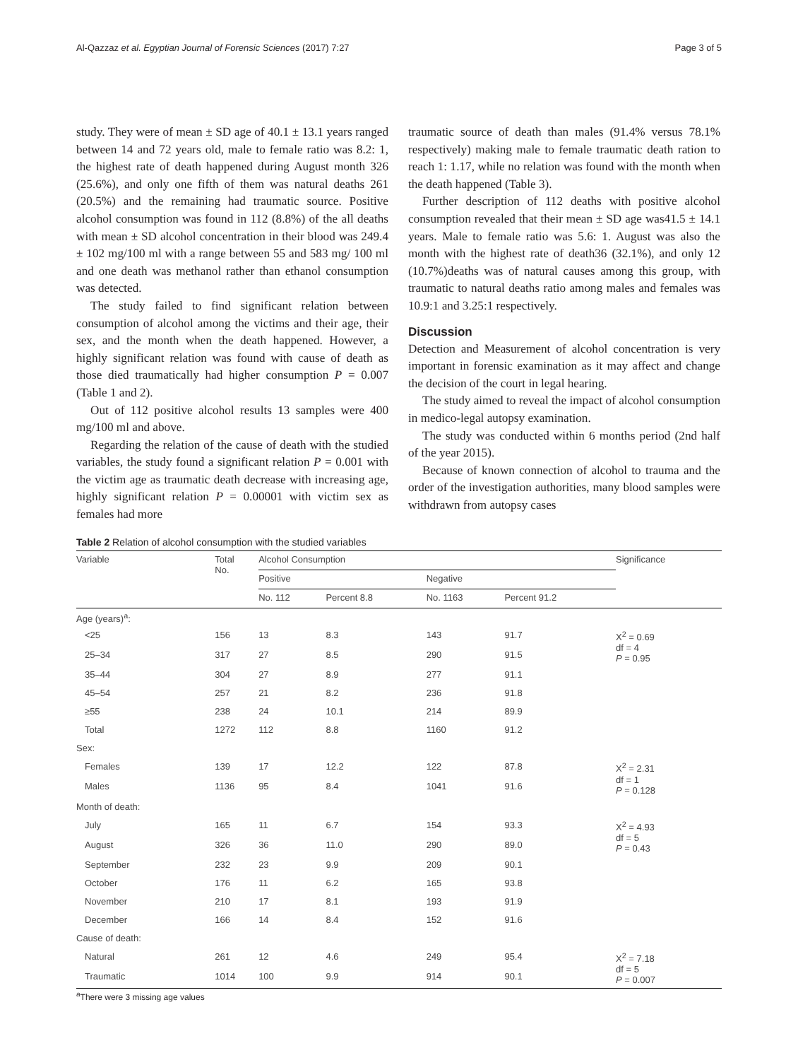Al-Qazzaz et al. Egyptian Journal of Forensic Sciences (2017) 7:27 Page 3 of 5
study. They were of mean ± SD age of 40.1 ± 13.1 years ranged between 14 and 72 years old, male to female ratio was 8.2: 1, the highest rate of death happened during August month 326 (25.6%), and only one fifth of them was natural deaths 261 (20.5%) and the remaining had traumatic source. Positive alcohol consumption was found in 112 (8.8%) of the all deaths with mean ± SD alcohol concentration in their blood was 249.4 ± 102 mg/100 ml with a range between 55 and 583 mg/ 100 ml and one death was methanol rather than ethanol consumption was detected.
The study failed to find significant relation between consumption of alcohol among the victims and their age, their sex, and the month when the death happened. However, a highly significant relation was found with cause of death as those died traumatically had higher consumption P = 0.007 (Table 1 and 2).
Out of 112 positive alcohol results 13 samples were 400 mg/100 ml and above.
Regarding the relation of the cause of death with the studied variables, the study found a significant relation P = 0.001 with the victim age as traumatic death decrease with increasing age, highly significant relation P = 0.00001 with victim sex as females had more
traumatic source of death than males (91.4% versus 78.1% respectively) making male to female traumatic death ration to reach 1: 1.17, while no relation was found with the month when the death happened (Table 3).
Further description of 112 deaths with positive alcohol consumption revealed that their mean ± SD age was41.5 ± 14.1 years. Male to female ratio was 5.6: 1. August was also the month with the highest rate of death36 (32.1%), and only 12 (10.7%)deaths was of natural causes among this group, with traumatic to natural deaths ratio among males and females was 10.9:1 and 3.25:1 respectively.
Discussion
Detection and Measurement of alcohol concentration is very important in forensic examination as it may affect and change the decision of the court in legal hearing.
The study aimed to reveal the impact of alcohol consumption in medico-legal autopsy examination.
The study was conducted within 6 months period (2nd half of the year 2015).
Because of known connection of alcohol to trauma and the order of the investigation authorities, many blood samples were withdrawn from autopsy cases
Table 2 Relation of alcohol consumption with the studied variables
| Variable | Total No. | Alcohol Consumption | | | | Significance |
| --- | --- | --- | --- | --- | --- | --- |
| | | Positive | | Negative | | |
| | | No. 112 | Percent 8.8 | No. 1163 | Percent 91.2 | |
| Age (years)<sup>a</sup>: | | | | | | |
| <25 | 156 | 13 | 8.3 | 143 | 91.7 | X<sup>2</sup> = 0.69 df = 4 P = 0.95 |
| 25–34 | 317 | 27 | 8.5 | 290 | 91.5 | |
| 35–44 | 304 | 27 | 8.9 | 277 | 91.1 | |
| 45–54 | 257 | 21 | 8.2 | 236 | 91.8 | |
| ≥55 | 238 | 24 | 10.1 | 214 | 89.9 | |
| Total | 1272 | 112 | 8.8 | 1160 | 91.2 | |
| Sex: | | | | | | |
| Females | 139 | 17 | 12.2 | 122 | 87.8 | X<sup>2</sup> = 2.31 df = 1 P = 0.128 |
| Males | 1136 | 95 | 8.4 | 1041 | 91.6 | |
| Month of death: | | | | | | |
| July | 165 | 11 | 6.7 | 154 | 93.3 | X<sup>2</sup> = 4.93 df = 5 P = 0.43 |
| August | 326 | 36 | 11.0 | 290 | 89.0 | |
| September | 232 | 23 | 9.9 | 209 | 90.1 | |
| October | 176 | 11 | 6.2 | 165 | 93.8 | |
| November | 210 | 17 | 8.1 | 193 | 91.9 | |
| December | 166 | 14 | 8.4 | 152 | 91.6 | |
| Cause of death: | | | | | | |
| Natural | 261 | 12 | 4.6 | 249 | 95.4 | X<sup>2</sup> = 7.18 df = 5 P = 0.007 |
| Traumatic | 1014 | 100 | 9.9 | 914 | 90.1 | |
<sup>a</sup> There were 3 missing age values